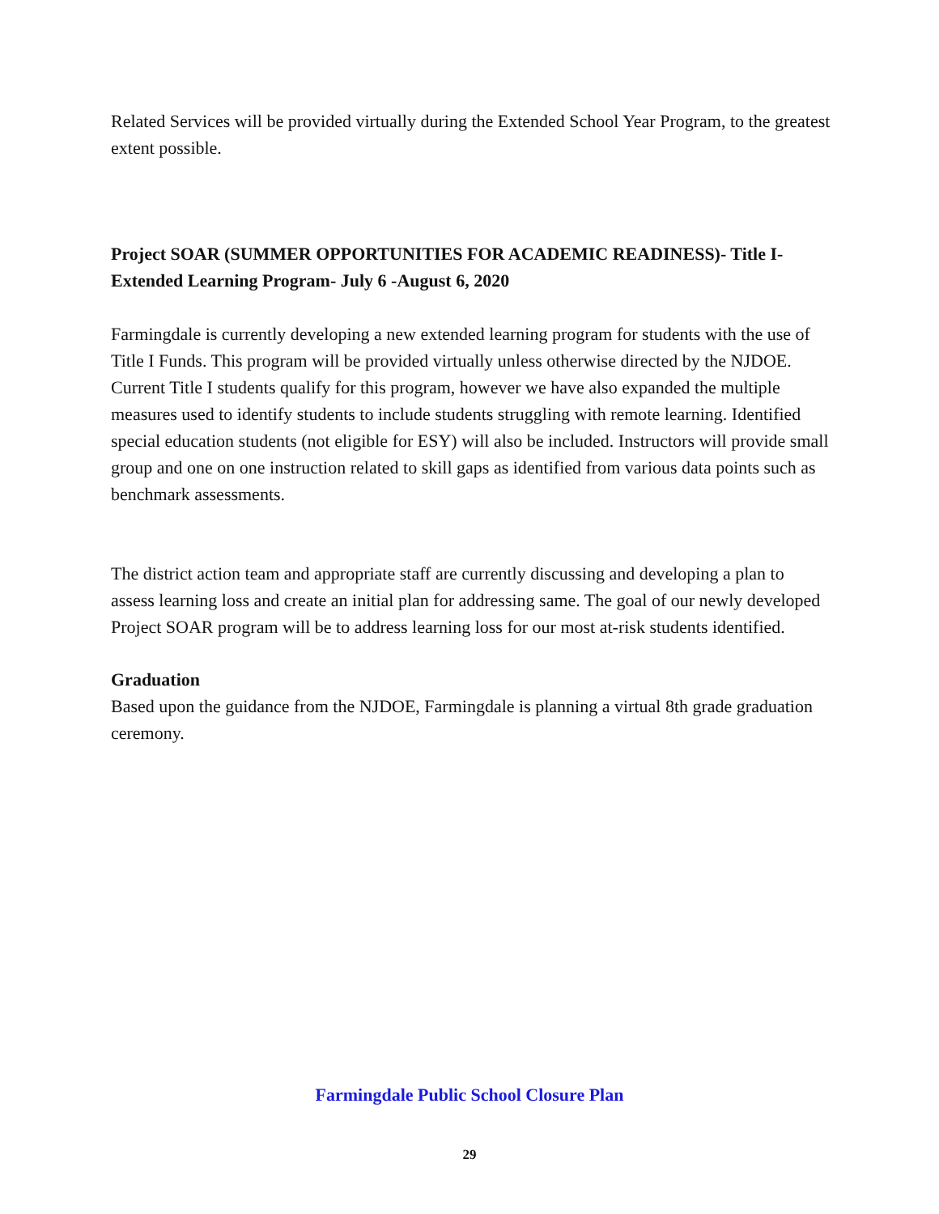Related Services will be provided virtually during the Extended School Year Program, to the greatest extent possible.
Project SOAR (SUMMER OPPORTUNITIES FOR ACADEMIC READINESS)- Title I- Extended Learning Program- July 6 -August 6, 2020
Farmingdale is currently developing a new extended learning program for students with the use of Title I Funds. This program will be provided virtually unless otherwise directed by the NJDOE. Current Title I students qualify for this program, however we have also expanded the multiple measures used to identify students to include students struggling with remote learning. Identified special education students (not eligible for ESY) will also be included. Instructors will provide small group and one on one instruction related to skill gaps as identified from various data points such as benchmark assessments.
The district action team and appropriate staff are currently discussing and developing a plan to assess learning loss and create an initial plan for addressing same. The goal of our newly developed Project SOAR program will be to address learning loss for our most at-risk students identified.
Graduation
Based upon the guidance from the NJDOE, Farmingdale is planning a virtual 8th grade graduation ceremony.
Farmingdale Public School Closure Plan
29